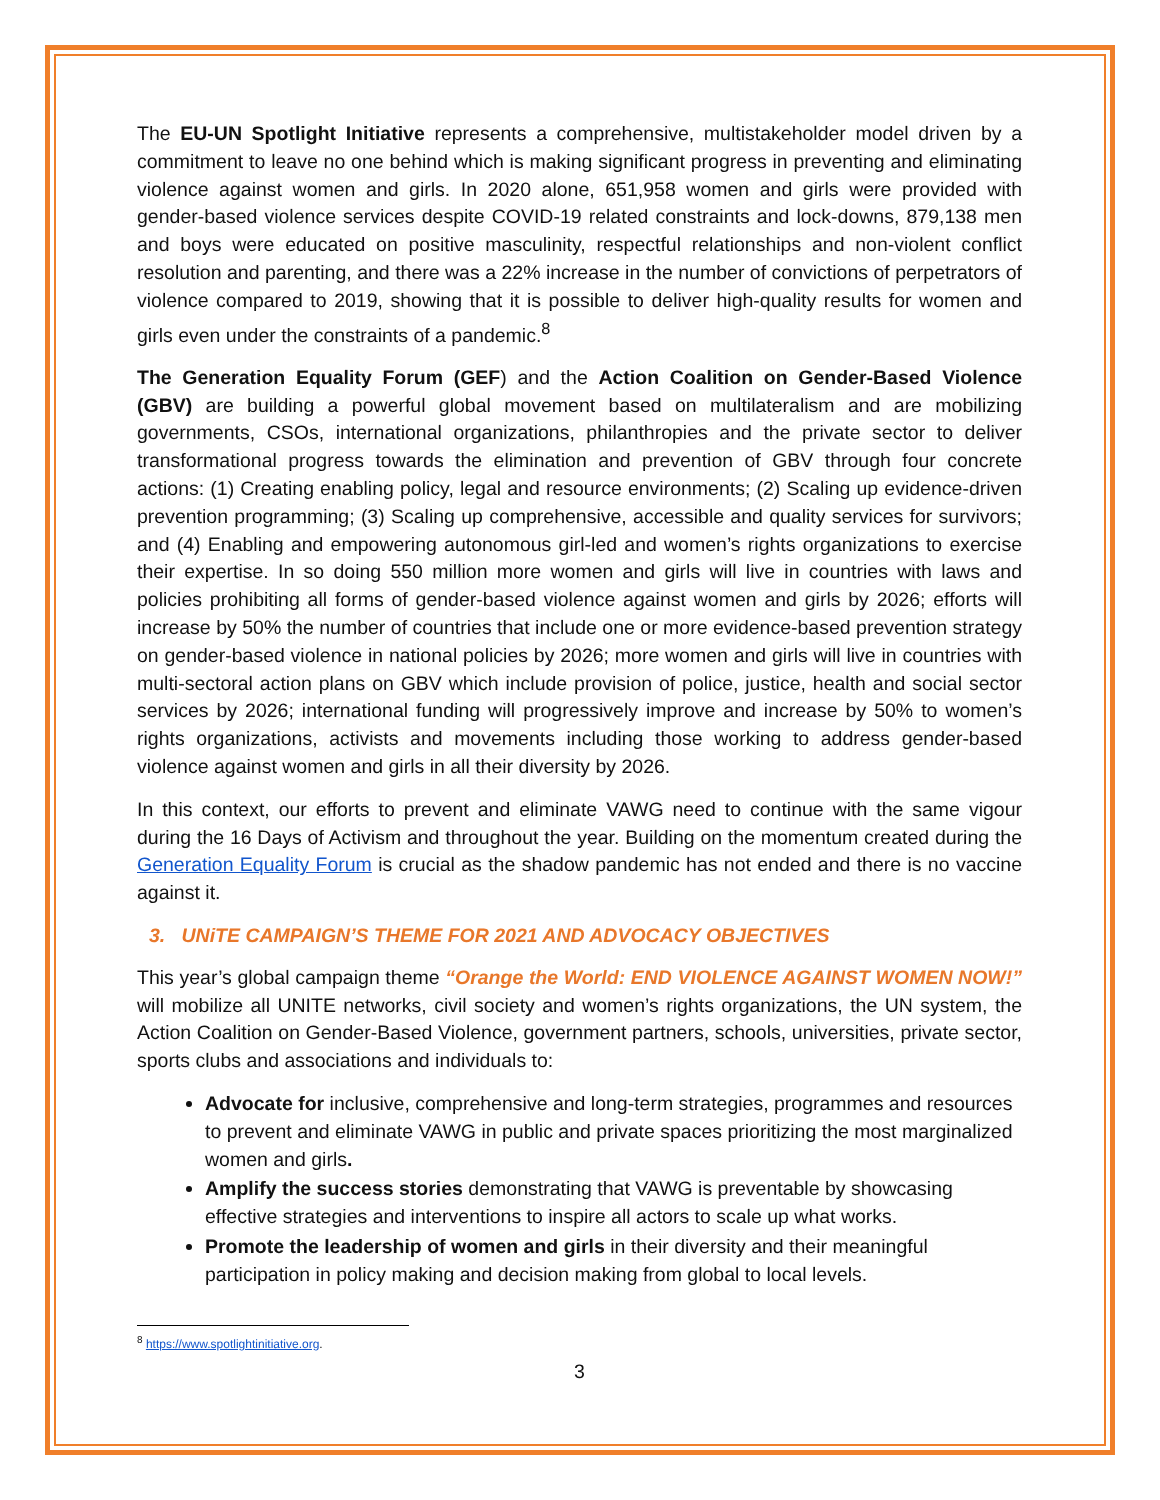The EU-UN Spotlight Initiative represents a comprehensive, multistakeholder model driven by a commitment to leave no one behind which is making significant progress in preventing and eliminating violence against women and girls. In 2020 alone, 651,958 women and girls were provided with gender-based violence services despite COVID-19 related constraints and lock-downs, 879,138 men and boys were educated on positive masculinity, respectful relationships and non-violent conflict resolution and parenting, and there was a 22% increase in the number of convictions of perpetrators of violence compared to 2019, showing that it is possible to deliver high-quality results for women and girls even under the constraints of a pandemic.<sup>8</sup>
The Generation Equality Forum (GEF) and the Action Coalition on Gender-Based Violence (GBV) are building a powerful global movement based on multilateralism and are mobilizing governments, CSOs, international organizations, philanthropies and the private sector to deliver transformational progress towards the elimination and prevention of GBV through four concrete actions: (1) Creating enabling policy, legal and resource environments; (2) Scaling up evidence-driven prevention programming; (3) Scaling up comprehensive, accessible and quality services for survivors; and (4) Enabling and empowering autonomous girl-led and women’s rights organizations to exercise their expertise. In so doing 550 million more women and girls will live in countries with laws and policies prohibiting all forms of gender-based violence against women and girls by 2026; efforts will increase by 50% the number of countries that include one or more evidence-based prevention strategy on gender-based violence in national policies by 2026; more women and girls will live in countries with multi-sectoral action plans on GBV which include provision of police, justice, health and social sector services by 2026; international funding will progressively improve and increase by 50% to women’s rights organizations, activists and movements including those working to address gender-based violence against women and girls in all their diversity by 2026.
In this context, our efforts to prevent and eliminate VAWG need to continue with the same vigour during the 16 Days of Activism and throughout the year. Building on the momentum created during the Generation Equality Forum is crucial as the shadow pandemic has not ended and there is no vaccine against it.
3. UNiTE CAMPAIGN’S THEME FOR 2021 AND ADVOCACY OBJECTIVES
This year’s global campaign theme “Orange the World: END VIOLENCE AGAINST WOMEN NOW!” will mobilize all UNITE networks, civil society and women’s rights organizations, the UN system, the Action Coalition on Gender-Based Violence, government partners, schools, universities, private sector, sports clubs and associations and individuals to:
Advocate for inclusive, comprehensive and long-term strategies, programmes and resources to prevent and eliminate VAWG in public and private spaces prioritizing the most marginalized women and girls.
Amplify the success stories demonstrating that VAWG is preventable by showcasing effective strategies and interventions to inspire all actors to scale up what works.
Promote the leadership of women and girls in their diversity and their meaningful participation in policy making and decision making from global to local levels.
<sup>8</sup> https://www.spotlightinitiative.org.
3